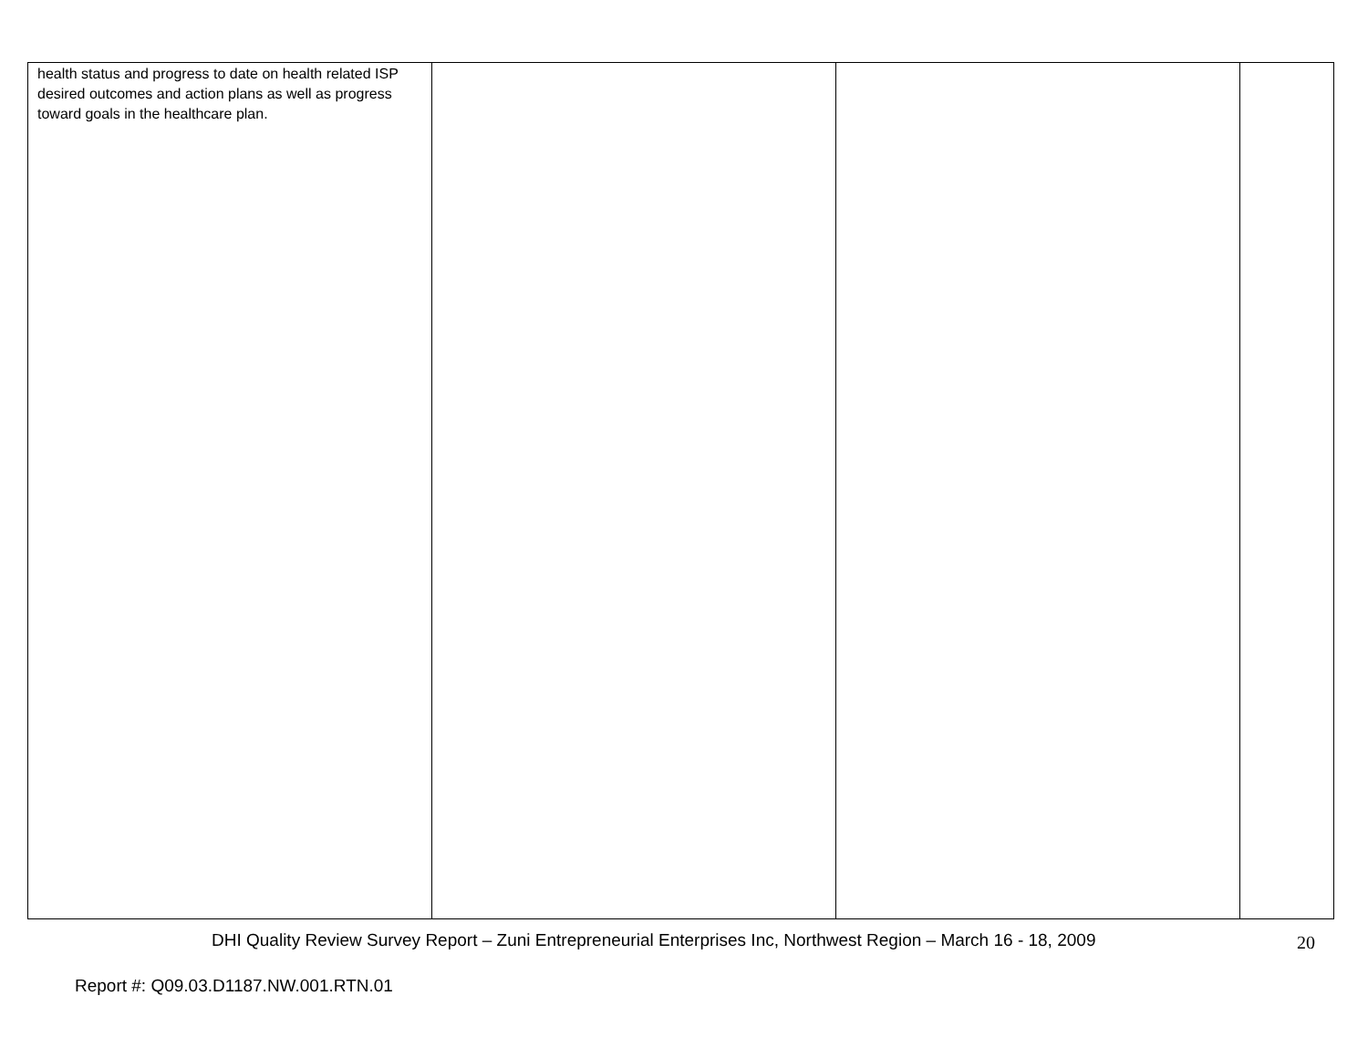| health status and progress to date on health related ISP desired outcomes and action plans as well as progress toward goals in the healthcare plan. | | | |
DHI Quality Review Survey Report – Zuni Entrepreneurial Enterprises Inc, Northwest Region – March 16 - 18, 2009
20
Report #: Q09.03.D1187.NW.001.RTN.01